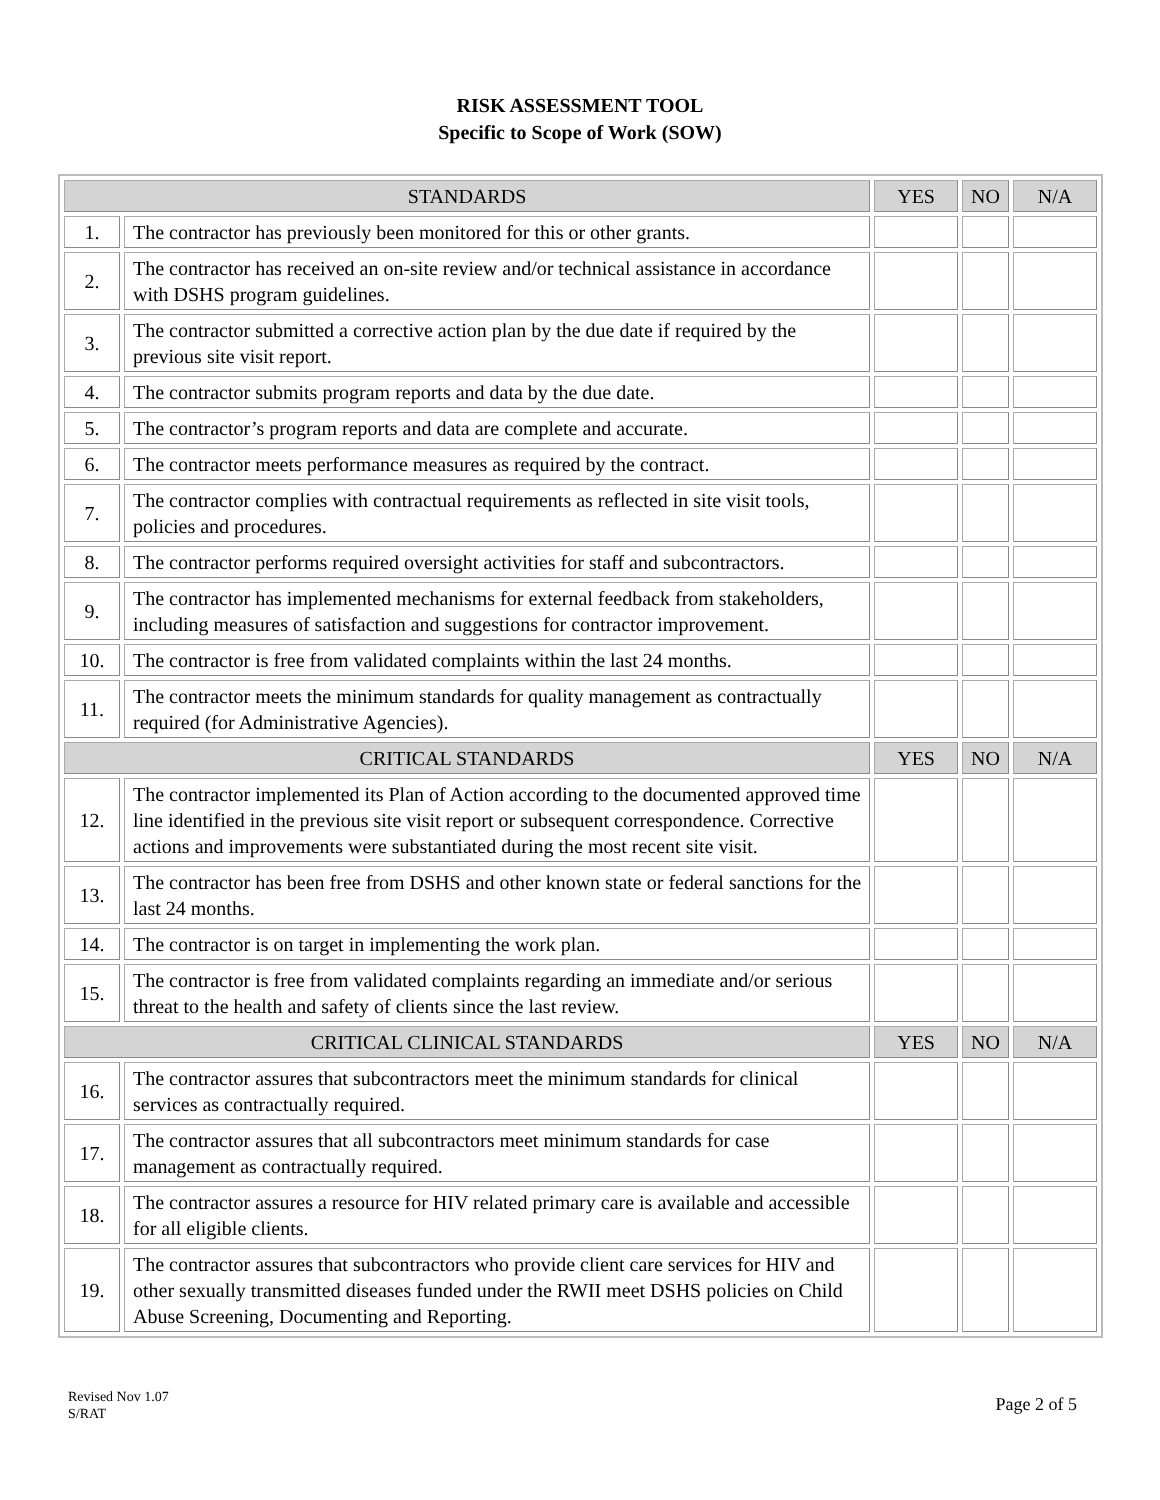RISK ASSESSMENT TOOL
Specific to Scope of Work (SOW)
| STANDARDS | | YES | NO | N/A |
| --- | --- | --- | --- | --- |
| 1. | The contractor has previously been monitored for this or other grants. | | | |
| 2. | The contractor has received an on-site review and/or technical assistance in accordance with DSHS program guidelines. | | | |
| 3. | The contractor submitted a corrective action plan by the due date if required by the previous site visit report. | | | |
| 4. | The contractor submits program reports and data by the due date. | | | |
| 5. | The contractor’s program reports and data are complete and accurate. | | | |
| 6. | The contractor meets performance measures as required by the contract. | | | |
| 7. | The contractor complies with contractual requirements as reflected in site visit tools, policies and procedures. | | | |
| 8. | The contractor performs required oversight activities for staff and subcontractors. | | | |
| 9. | The contractor has implemented mechanisms for external feedback from stakeholders, including measures of satisfaction and suggestions for contractor improvement. | | | |
| 10. | The contractor is free from validated complaints within the last 24 months. | | | |
| 11. | The contractor meets the minimum standards for quality management as contractually required (for Administrative Agencies). | | | |
| CRITICAL STANDARDS | | YES | NO | N/A |
| 12. | The contractor implemented its Plan of Action according to the documented approved time line identified in the previous site visit report or subsequent correspondence. Corrective actions and improvements were substantiated during the most recent site visit. | | | |
| 13. | The contractor has been free from DSHS and other known state or federal sanctions for the last 24 months. | | | |
| 14. | The contractor is on target in implementing the work plan. | | | |
| 15. | The contractor is free from validated complaints regarding an immediate and/or serious threat to the health and safety of clients since the last review. | | | |
| CRITICAL CLINICAL STANDARDS | | YES | NO | N/A |
| 16. | The contractor assures that subcontractors meet the minimum standards for clinical services as contractually required. | | | |
| 17. | The contractor assures that all subcontractors meet minimum standards for case management as contractually required. | | | |
| 18. | The contractor assures a resource for HIV related primary care is available and accessible for all eligible clients. | | | |
| 19. | The contractor assures that subcontractors who provide client care services for HIV and other sexually transmitted diseases funded under the RWII meet DSHS policies on Child Abuse Screening, Documenting and Reporting. | | | |
Revised Nov 1.07
S/RAT
Page 2 of 5